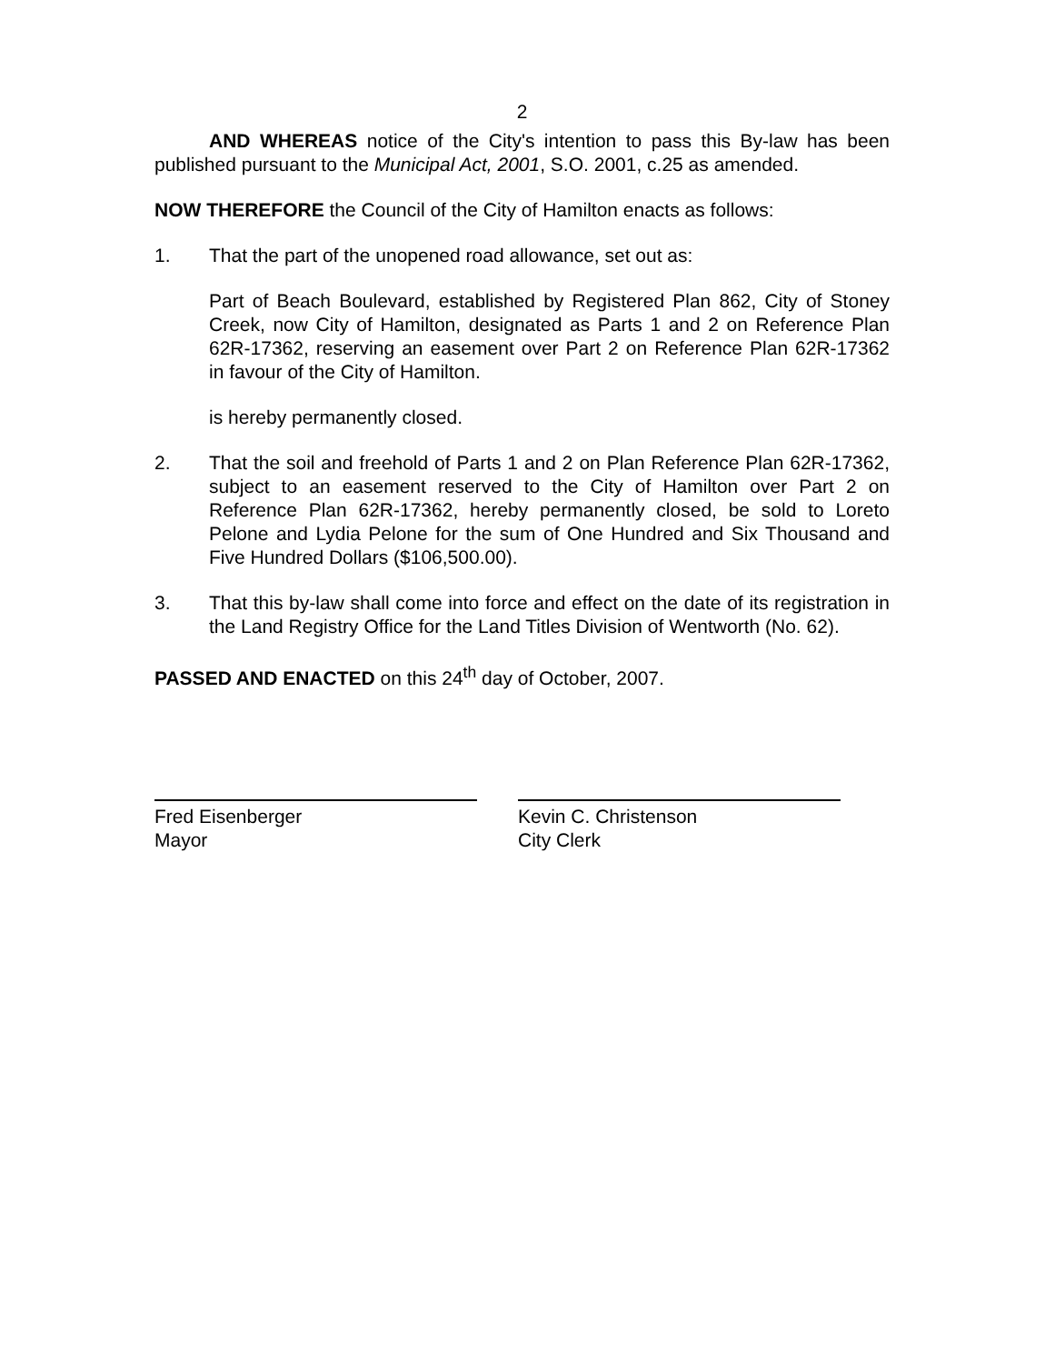2
AND WHEREAS notice of the City's intention to pass this By-law has been published pursuant to the Municipal Act, 2001, S.O. 2001, c.25 as amended.
NOW THEREFORE the Council of the City of Hamilton enacts as follows:
1. That the part of the unopened road allowance, set out as:
Part of Beach Boulevard, established by Registered Plan 862, City of Stoney Creek, now City of Hamilton, designated as Parts 1 and 2 on Reference Plan 62R-17362, reserving an easement over Part 2 on Reference Plan 62R-17362 in favour of the City of Hamilton.
is hereby permanently closed.
2. That the soil and freehold of Parts 1 and 2 on Plan Reference Plan 62R-17362, subject to an easement reserved to the City of Hamilton over Part 2 on Reference Plan 62R-17362, hereby permanently closed, be sold to Loreto Pelone and Lydia Pelone for the sum of One Hundred and Six Thousand and Five Hundred Dollars ($106,500.00).
3. That this by-law shall come into force and effect on the date of its registration in the Land Registry Office for the Land Titles Division of Wentworth (No. 62).
PASSED AND ENACTED on this 24<sup>th</sup> day of October, 2007.
Fred Eisenberger
Mayor
Kevin C. Christenson
City Clerk